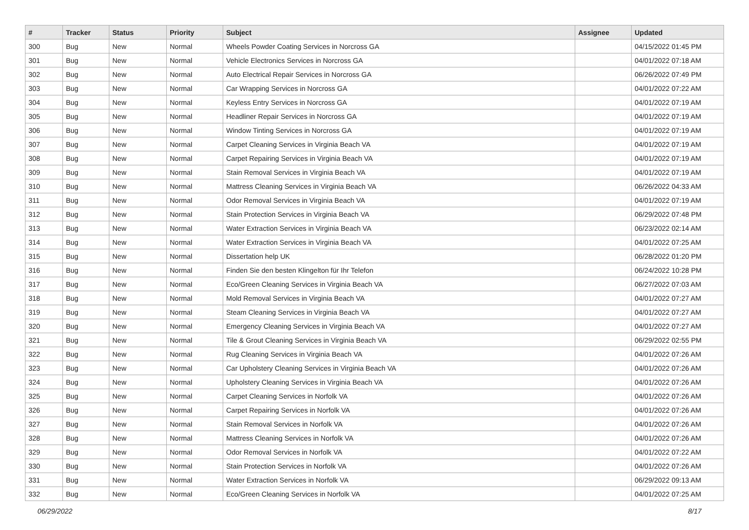| # | Tracker | Status | Priority | Subject | Assignee | Updated |
| --- | --- | --- | --- | --- | --- | --- |
| 300 | Bug | New | Normal | Wheels Powder Coating Services in Norcross GA | | 04/15/2022 01:45 PM |
| 301 | Bug | New | Normal | Vehicle Electronics Services in Norcross GA | | 04/01/2022 07:18 AM |
| 302 | Bug | New | Normal | Auto Electrical Repair Services in Norcross GA | | 06/26/2022 07:49 PM |
| 303 | Bug | New | Normal | Car Wrapping Services in Norcross GA | | 04/01/2022 07:22 AM |
| 304 | Bug | New | Normal | Keyless Entry Services in Norcross GA | | 04/01/2022 07:19 AM |
| 305 | Bug | New | Normal | Headliner Repair Services in Norcross GA | | 04/01/2022 07:19 AM |
| 306 | Bug | New | Normal | Window Tinting Services in Norcross GA | | 04/01/2022 07:19 AM |
| 307 | Bug | New | Normal | Carpet Cleaning Services in Virginia Beach VA | | 04/01/2022 07:19 AM |
| 308 | Bug | New | Normal | Carpet Repairing Services in Virginia Beach VA | | 04/01/2022 07:19 AM |
| 309 | Bug | New | Normal | Stain Removal Services in Virginia Beach VA | | 04/01/2022 07:19 AM |
| 310 | Bug | New | Normal | Mattress Cleaning Services in Virginia Beach VA | | 06/26/2022 04:33 AM |
| 311 | Bug | New | Normal | Odor Removal Services in Virginia Beach VA | | 04/01/2022 07:19 AM |
| 312 | Bug | New | Normal | Stain Protection Services in Virginia Beach VA | | 06/29/2022 07:48 PM |
| 313 | Bug | New | Normal | Water Extraction Services in Virginia Beach VA | | 06/23/2022 02:14 AM |
| 314 | Bug | New | Normal | Water Extraction Services in Virginia Beach VA | | 04/01/2022 07:25 AM |
| 315 | Bug | New | Normal | Dissertation help UK | | 06/28/2022 01:20 PM |
| 316 | Bug | New | Normal | Finden Sie den besten Klingelton für Ihr Telefon | | 06/24/2022 10:28 PM |
| 317 | Bug | New | Normal | Eco/Green Cleaning Services in Virginia Beach VA | | 06/27/2022 07:03 AM |
| 318 | Bug | New | Normal | Mold Removal Services in Virginia Beach VA | | 04/01/2022 07:27 AM |
| 319 | Bug | New | Normal | Steam Cleaning Services in Virginia Beach VA | | 04/01/2022 07:27 AM |
| 320 | Bug | New | Normal | Emergency Cleaning Services in Virginia Beach VA | | 04/01/2022 07:27 AM |
| 321 | Bug | New | Normal | Tile & Grout Cleaning Services in Virginia Beach VA | | 06/29/2022 02:55 PM |
| 322 | Bug | New | Normal | Rug Cleaning Services in Virginia Beach VA | | 04/01/2022 07:26 AM |
| 323 | Bug | New | Normal | Car Upholstery Cleaning Services in Virginia Beach VA | | 04/01/2022 07:26 AM |
| 324 | Bug | New | Normal | Upholstery Cleaning Services in Virginia Beach VA | | 04/01/2022 07:26 AM |
| 325 | Bug | New | Normal | Carpet Cleaning Services in Norfolk VA | | 04/01/2022 07:26 AM |
| 326 | Bug | New | Normal | Carpet Repairing Services in Norfolk VA | | 04/01/2022 07:26 AM |
| 327 | Bug | New | Normal | Stain Removal Services in Norfolk VA | | 04/01/2022 07:26 AM |
| 328 | Bug | New | Normal | Mattress Cleaning Services in Norfolk VA | | 04/01/2022 07:26 AM |
| 329 | Bug | New | Normal | Odor Removal Services in Norfolk VA | | 04/01/2022 07:22 AM |
| 330 | Bug | New | Normal | Stain Protection Services in Norfolk VA | | 04/01/2022 07:26 AM |
| 331 | Bug | New | Normal | Water Extraction Services in Norfolk VA | | 06/29/2022 09:13 AM |
| 332 | Bug | New | Normal | Eco/Green Cleaning Services in Norfolk VA | | 04/01/2022 07:25 AM |
06/29/2022 8/17